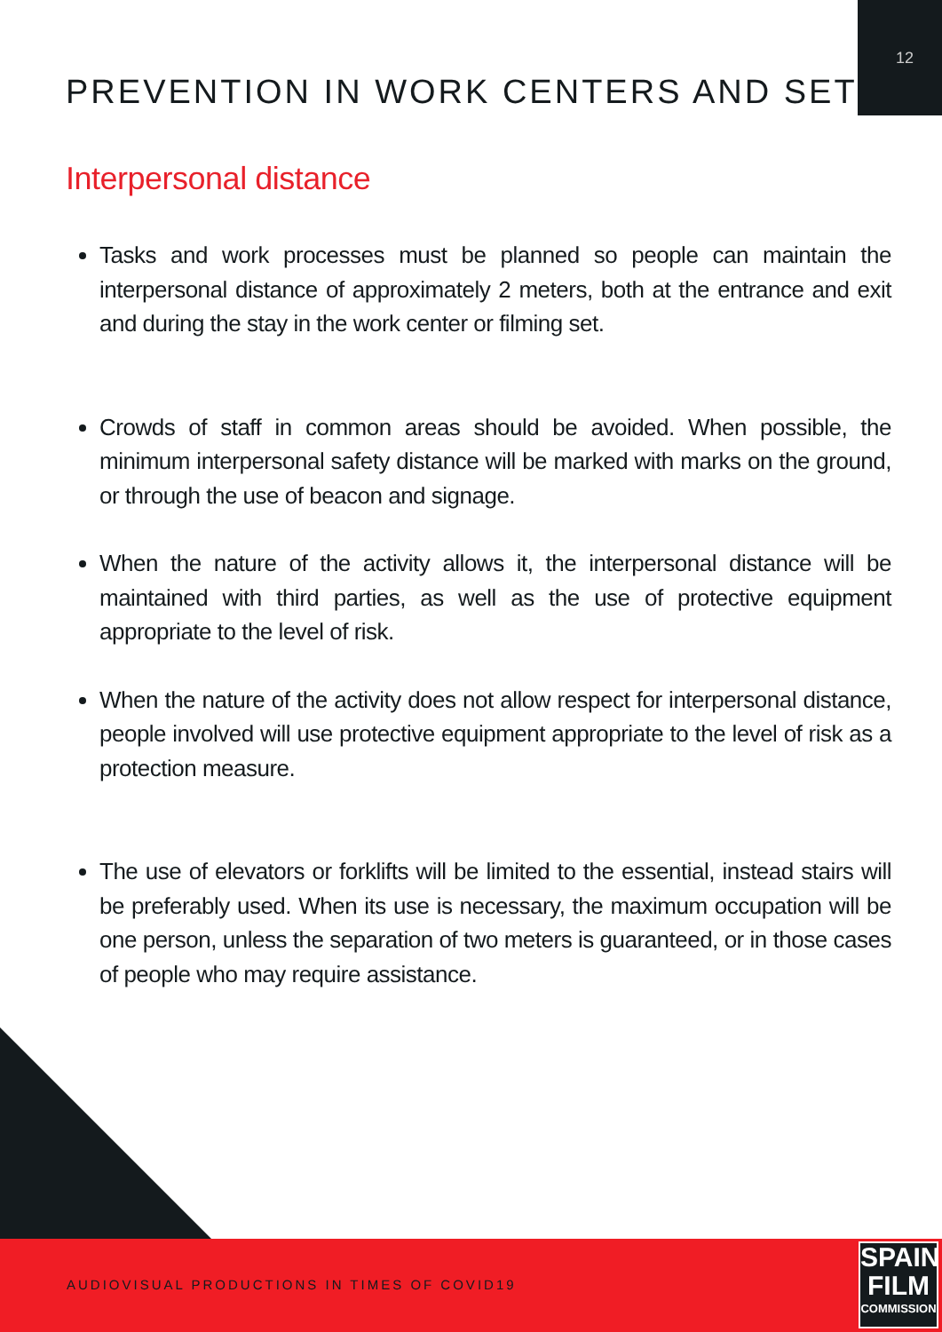12
PREVENTION IN WORK CENTERS AND SET
Interpersonal distance
Tasks and work processes must be planned so people can maintain the interpersonal distance of approximately 2 meters, both at the entrance and exit and during the stay in the work center or filming set.
Crowds of staff in common areas should be avoided. When possible, the minimum interpersonal safety distance will be marked with marks on the ground, or through the use of beacon and signage.
When the nature of the activity allows it, the interpersonal distance will be maintained with third parties, as well as the use of protective equipment appropriate to the level of risk.
When the nature of the activity does not allow respect for interpersonal distance, people involved will use protective equipment appropriate to the level of risk as a protection measure.
The use of elevators or forklifts will be limited to the essential, instead stairs will be preferably used. When its use is necessary, the maximum occupation will be one person, unless the separation of two meters is guaranteed, or in those cases of people who may require assistance.
AUDIOVISUAL PRODUCTIONS IN TIMES OF COVID19
SPAIN
FILM
COMMISSION